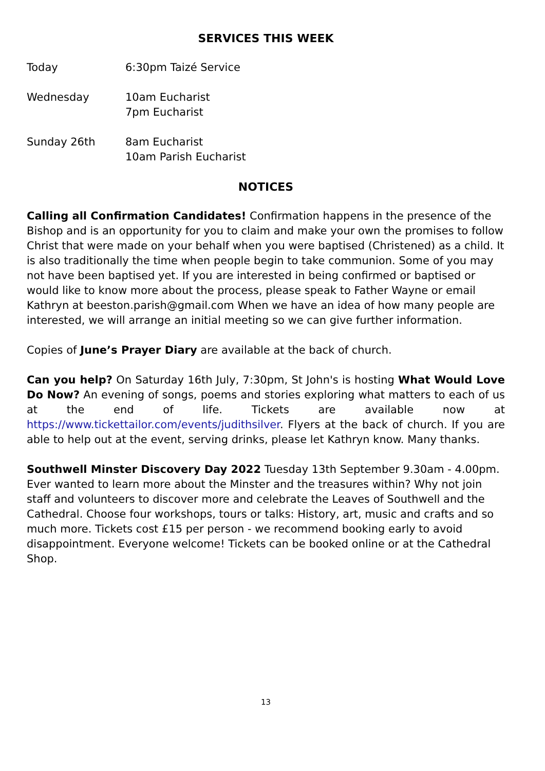SERVICES THIS WEEK
Today 6:30pm Taizé Service
Wednesday 10am Eucharist
7pm Eucharist
Sunday 26th 8am Eucharist
10am Parish Eucharist
NOTICES
Calling all Confirmation Candidates! Confirmation happens in the presence of the Bishop and is an opportunity for you to claim and make your own the promises to follow Christ that were made on your behalf when you were baptised (Christened) as a child. It is also traditionally the time when people begin to take communion. Some of you may not have been baptised yet. If you are interested in being confirmed or baptised or would like to know more about the process, please speak to Father Wayne or email Kathryn at beeston.parish@gmail.com When we have an idea of how many people are interested, we will arrange an initial meeting so we can give further information.
Copies of June’s Prayer Diary are available at the back of church.
Can you help? On Saturday 16th July, 7:30pm, St John's is hosting What Would Love Do Now? An evening of songs, poems and stories exploring what matters to each of us at the end of life. Tickets are available now at https://www.tickettailor.com/events/judithsilver. Flyers at the back of church. If you are able to help out at the event, serving drinks, please let Kathryn know. Many thanks.
Southwell Minster Discovery Day 2022 Tuesday 13th September 9.30am - 4.00pm. Ever wanted to learn more about the Minster and the treasures within? Why not join staff and volunteers to discover more and celebrate the Leaves of Southwell and the Cathedral. Choose four workshops, tours or talks: History, art, music and crafts and so much more. Tickets cost £15 per person - we recommend booking early to avoid disappointment. Everyone welcome! Tickets can be booked online or at the Cathedral Shop.
13